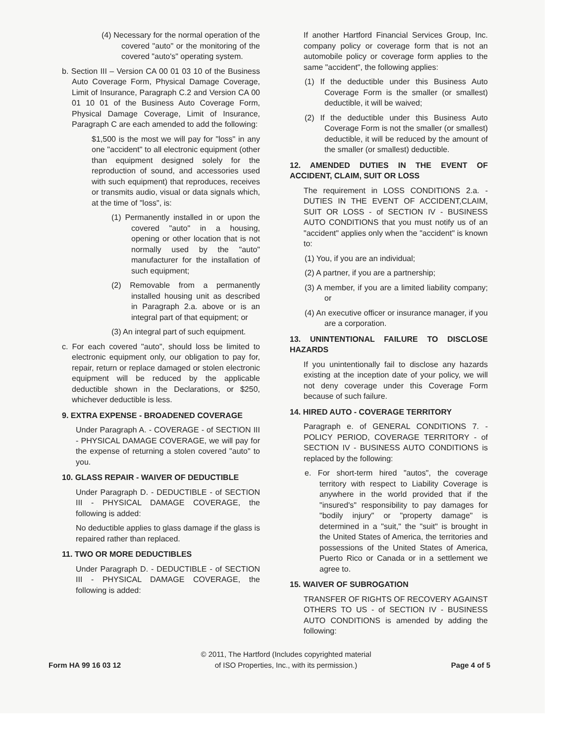(4) Necessary for the normal operation of the covered "auto" or the monitoring of the covered "auto's" operating system.
b. Section III – Version CA 00 01 03 10 of the Business Auto Coverage Form, Physical Damage Coverage, Limit of Insurance, Paragraph C.2 and Version CA 00 01 10 01 of the Business Auto Coverage Form, Physical Damage Coverage, Limit of Insurance, Paragraph C are each amended to add the following:
$1,500 is the most we will pay for "loss" in any one "accident" to all electronic equipment (other than equipment designed solely for the reproduction of sound, and accessories used with such equipment) that reproduces, receives or transmits audio, visual or data signals which, at the time of "loss", is:
(1) Permanently installed in or upon the covered "auto" in a housing, opening or other location that is not normally used by the "auto" manufacturer for the installation of such equipment;
(2) Removable from a permanently installed housing unit as described in Paragraph 2.a. above or is an integral part of that equipment; or
(3) An integral part of such equipment.
c. For each covered "auto", should loss be limited to electronic equipment only, our obligation to pay for, repair, return or replace damaged or stolen electronic equipment will be reduced by the applicable deductible shown in the Declarations, or $250, whichever deductible is less.
9. EXTRA EXPENSE - BROADENED COVERAGE
Under Paragraph A. - COVERAGE - of SECTION III - PHYSICAL DAMAGE COVERAGE, we will pay for the expense of returning a stolen covered "auto" to you.
10. GLASS REPAIR - WAIVER OF DEDUCTIBLE
Under Paragraph D. - DEDUCTIBLE - of SECTION III - PHYSICAL DAMAGE COVERAGE, the following is added:
No deductible applies to glass damage if the glass is repaired rather than replaced.
11. TWO OR MORE DEDUCTIBLES
Under Paragraph D. - DEDUCTIBLE - of SECTION III - PHYSICAL DAMAGE COVERAGE, the following is added:
If another Hartford Financial Services Group, Inc. company policy or coverage form that is not an automobile policy or coverage form applies to the same "accident", the following applies:
(1) If the deductible under this Business Auto Coverage Form is the smaller (or smallest) deductible, it will be waived;
(2) If the deductible under this Business Auto Coverage Form is not the smaller (or smallest) deductible, it will be reduced by the amount of the smaller (or smallest) deductible.
12. AMENDED DUTIES IN THE EVENT OF ACCIDENT, CLAIM, SUIT OR LOSS
The requirement in LOSS CONDITIONS 2.a. - DUTIES IN THE EVENT OF ACCIDENT,CLAIM, SUIT OR LOSS - of SECTION IV - BUSINESS AUTO CONDITIONS that you must notify us of an "accident" applies only when the "accident" is known to:
(1) You, if you are an individual;
(2) A partner, if you are a partnership;
(3) A member, if you are a limited liability company; or
(4) An executive officer or insurance manager, if you are a corporation.
13. UNINTENTIONAL FAILURE TO DISCLOSE HAZARDS
If you unintentionally fail to disclose any hazards existing at the inception date of your policy, we will not deny coverage under this Coverage Form because of such failure.
14. HIRED AUTO - COVERAGE TERRITORY
Paragraph e. of GENERAL CONDITIONS 7. - POLICY PERIOD, COVERAGE TERRITORY - of SECTION IV - BUSINESS AUTO CONDITIONS is replaced by the following:
e. For short-term hired "autos", the coverage territory with respect to Liability Coverage is anywhere in the world provided that if the "insured's" responsibility to pay damages for "bodily injury" or "property damage" is determined in a "suit," the "suit" is brought in the United States of America, the territories and possessions of the United States of America, Puerto Rico or Canada or in a settlement we agree to.
15. WAIVER OF SUBROGATION
TRANSFER OF RIGHTS OF RECOVERY AGAINST OTHERS TO US - of SECTION IV - BUSINESS AUTO CONDITIONS is amended by adding the following:
Form HA 99 16 03 12
© 2011, The Hartford (Includes copyrighted material
of ISO Properties, Inc., with its permission.)
Page 4 of 5